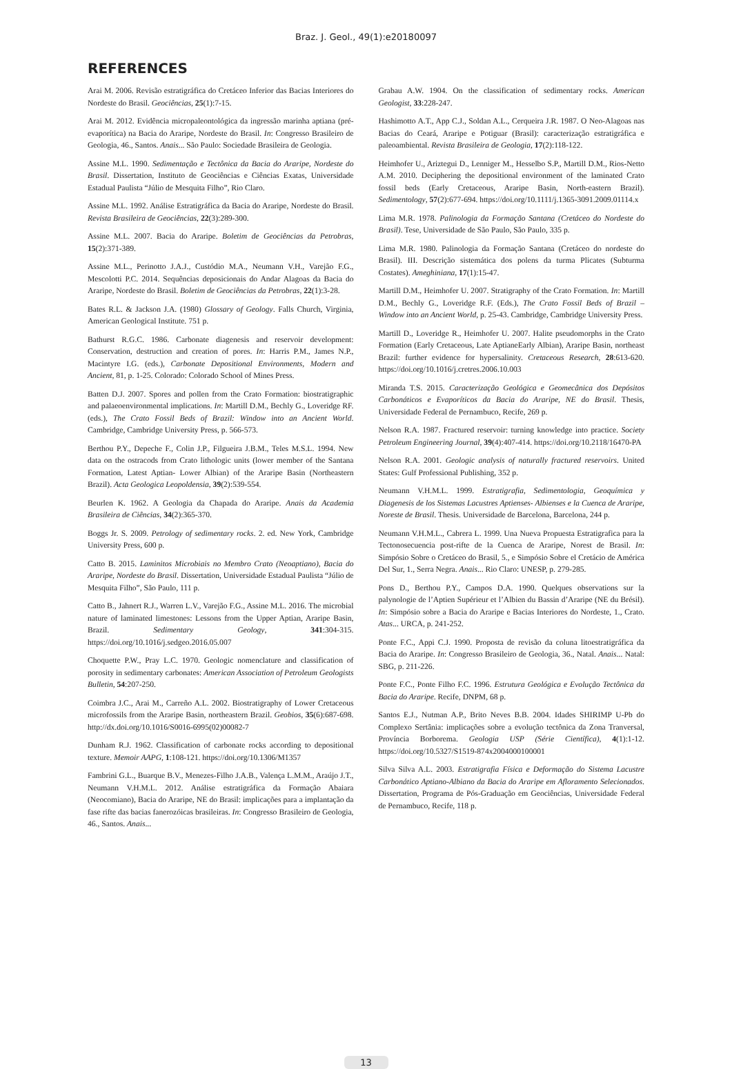Braz. J. Geol., 49(1):e20180097
REFERENCES
Arai M. 2006. Revisão estratigráfica do Cretáceo Inferior das Bacias Interiores do Nordeste do Brasil. Geociências, 25(1):7-15.
Arai M. 2012. Evidência micropaleontológica da ingressão marinha aptiana (pré-evaporítica) na Bacia do Araripe, Nordeste do Brasil. In: Congresso Brasileiro de Geologia, 46., Santos. Anais... São Paulo: Sociedade Brasileira de Geologia.
Assine M.L. 1990. Sedimentação e Tectônica da Bacia do Araripe, Nordeste do Brasil. Dissertation, Instituto de Geociências e Ciências Exatas, Universidade Estadual Paulista “Júlio de Mesquita Filho”, Rio Claro.
Assine M.L. 1992. Análise Estratigráfica da Bacia do Araripe, Nordeste do Brasil. Revista Brasileira de Geociências, 22(3):289-300.
Assine M.L. 2007. Bacia do Araripe. Boletim de Geociências da Petrobras, 15(2):371-389.
Assine M.L., Perinotto J.A.J., Custódio M.A., Neumann V.H., Varejão F.G., Mescolotti P.C. 2014. Sequências deposicionais do Andar Alagoas da Bacia do Araripe, Nordeste do Brasil. Boletim de Geociências da Petrobras, 22(1):3-28.
Bates R.L. & Jackson J.A. (1980) Glossary of Geology. Falls Church, Virginia, American Geological Institute. 751 p.
Bathurst R.G.C. 1986. Carbonate diagenesis and reservoir development: Conservation, destruction and creation of pores. In: Harris P.M., James N.P., Macintyre I.G. (eds.), Carbonate Depositional Environments, Modern and Ancient, 81, p. 1-25. Colorado: Colorado School of Mines Press.
Batten D.J. 2007. Spores and pollen from the Crato Formation: biostratigraphic and palaeoenvironmental implications. In: Martill D.M., Bechly G., Loveridge RF. (eds.), The Crato Fossil Beds of Brazil: Window into an Ancient World. Cambridge, Cambridge University Press, p. 566-573.
Berthou P.Y., Depeche F., Colin J.P., Filgueira J.B.M., Teles M.S.L. 1994. New data on the ostracods from Crato lithologic units (lower member of the Santana Formation, Latest Aptian- Lower Albian) of the Araripe Basin (Northeastern Brazil). Acta Geologica Leopoldensia, 39(2):539-554.
Beurlen K. 1962. A Geologia da Chapada do Araripe. Anais da Academia Brasileira de Ciências, 34(2):365-370.
Boggs Jr. S. 2009. Petrology of sedimentary rocks. 2. ed. New York, Cambridge University Press, 600 p.
Catto B. 2015. Laminitos Microbiais no Membro Crato (Neoaptiano), Bacia do Araripe, Nordeste do Brasil. Dissertation, Universidade Estadual Paulista “Júlio de Mesquita Filho”, São Paulo, 111 p.
Catto B., Jahnert R.J., Warren L.V., Varejão F.G., Assine M.L. 2016. The microbial nature of laminated limestones: Lessons from the Upper Aptian, Araripe Basin, Brazil. Sedimentary Geology, 341:304-315. https://doi.org/10.1016/j.sedgeo.2016.05.007
Choquette P.W., Pray L.C. 1970. Geologic nomenclature and classification of porosity in sedimentary carbonates: American Association of Petroleum Geologists Bulletin, 54:207-250.
Coimbra J.C., Arai M., Carreño A.L. 2002. Biostratigraphy of Lower Cretaceous microfossils from the Araripe Basin, northeastern Brazil. Geobios, 35(6):687-698. http://dx.doi.org/10.1016/S0016-6995(02)00082-7
Dunham R.J. 1962. Classification of carbonate rocks according to depositional texture. Memoir AAPG, 1:108-121. https://doi.org/10.1306/M1357
Fambrini G.L., Buarque B.V., Menezes-Filho J.A.B., Valença L.M.M., Araújo J.T., Neumann V.H.M.L. 2012. Análise estratigráfica da Formação Abaiara (Neocomiano), Bacia do Araripe, NE do Brasil: implicações para a implantação da fase rifte das bacias fanerozóicas brasileiras. In: Congresso Brasileiro de Geologia, 46., Santos. Anais...
Grabau A.W. 1904. On the classification of sedimentary rocks. American Geologist, 33:228-247.
Hashimotto A.T., App C.J., Soldan A.L., Cerqueira J.R. 1987. O Neo-Alagoas nas Bacias do Ceará, Araripe e Potiguar (Brasil): caracterização estratigráfica e paleoambiental. Revista Brasileira de Geologia, 17(2):118-122.
Heimhofer U., Ariztegui D., Lenniger M., Hesselbo S.P., Martill D.M., Rios-Netto A.M. 2010. Deciphering the depositional environment of the laminated Crato fossil beds (Early Cretaceous, Araripe Basin, North-eastern Brazil). Sedimentology, 57(2):677-694. https://doi.org/10.1111/j.1365-3091.2009.01114.x
Lima M.R. 1978. Palinologia da Formação Santana (Cretáceo do Nordeste do Brasil). Tese, Universidade de São Paulo, São Paulo, 335 p.
Lima M.R. 1980. Palinologia da Formação Santana (Cretáceo do nordeste do Brasil). III. Descrição sistemática dos polens da turma Plicates (Subturma Costates). Ameghiniana, 17(1):15-47.
Martill D.M., Heimhofer U. 2007. Stratigraphy of the Crato Formation. In: Martill D.M., Bechly G., Loveridge R.F. (Eds.), The Crato Fossil Beds of Brazil – Window into an Ancient World, p. 25-43. Cambridge, Cambridge University Press.
Martill D., Loveridge R., Heimhofer U. 2007. Halite pseudomorphs in the Crato Formation (Early Cretaceous, Late AptianeEarly Albian), Araripe Basin, northeast Brazil: further evidence for hypersalinity. Cretaceous Research, 28:613-620. https://doi.org/10.1016/j.cretres.2006.10.003
Miranda T.S. 2015. Caracterização Geológica e Geomecânica dos Depósitos Carbonáticos e Evaporíticos da Bacia do Araripe, NE do Brasil. Thesis, Universidade Federal de Pernambuco, Recife, 269 p.
Nelson R.A. 1987. Fractured reservoir: turning knowledge into practice. Society Petroleum Engineering Journal, 39(4):407-414. https://doi.org/10.2118/16470-PA
Nelson R.A. 2001. Geologic analysis of naturally fractured reservoirs. United States: Gulf Professional Publishing, 352 p.
Neumann V.H.M.L. 1999. Estratigrafia, Sedimentologia, Geoquímica y Diagenesis de los Sistemas Lacustres Aptienses- Albienses e la Cuenca de Araripe, Noreste de Brasil. Thesis. Universidade de Barcelona, Barcelona, 244 p.
Neumann V.H.M.L., Cabrera L. 1999. Una Nueva Propuesta Estratigrafica para la Tectonosecuencia post-rifte de la Cuenca de Araripe, Norest de Brasil. In: Simpósio Sobre o Cretáceo do Brasil, 5., e Simpósio Sobre el Cretácio de América Del Sur, 1., Serra Negra. Anais... Rio Claro: UNESP, p. 279-285.
Pons D., Berthou P.Y., Campos D.A. 1990. Quelques observations sur la palynologie de l’Aptien Supérieur et l’Albien du Bassin d’Araripe (NE du Brésil). In: Simpósio sobre a Bacia do Araripe e Bacias Interiores do Nordeste, 1., Crato. Atas... URCA, p. 241-252.
Ponte F.C., Appi C.J. 1990. Proposta de revisão da coluna litoestratigráfica da Bacia do Araripe. In: Congresso Brasileiro de Geologia, 36., Natal. Anais... Natal: SBG, p. 211-226.
Ponte F.C., Ponte Filho F.C. 1996. Estrutura Geológica e Evolução Tectônica da Bacia do Araripe. Recife, DNPM, 68 p.
Santos E.J., Nutman A.P., Brito Neves B.B. 2004. Idades SHIRIMP U-Pb do Complexo Sertânia: implicações sobre a evolução tectônica da Zona Tranversal, Província Borborema. Geologia USP (Série Científica), 4(1):1-12. https://doi.org/10.5327/S1519-874x2004000100001
Silva Silva A.L. 2003. Estratigrafia Física e Deformação do Sistema Lacustre Carbonático Aptiano-Albiano da Bacia do Araripe em Afloramento Selecionados. Dissertation, Programa de Pós-Graduação em Geociências, Universidade Federal de Pernambuco, Recife, 118 p.
13